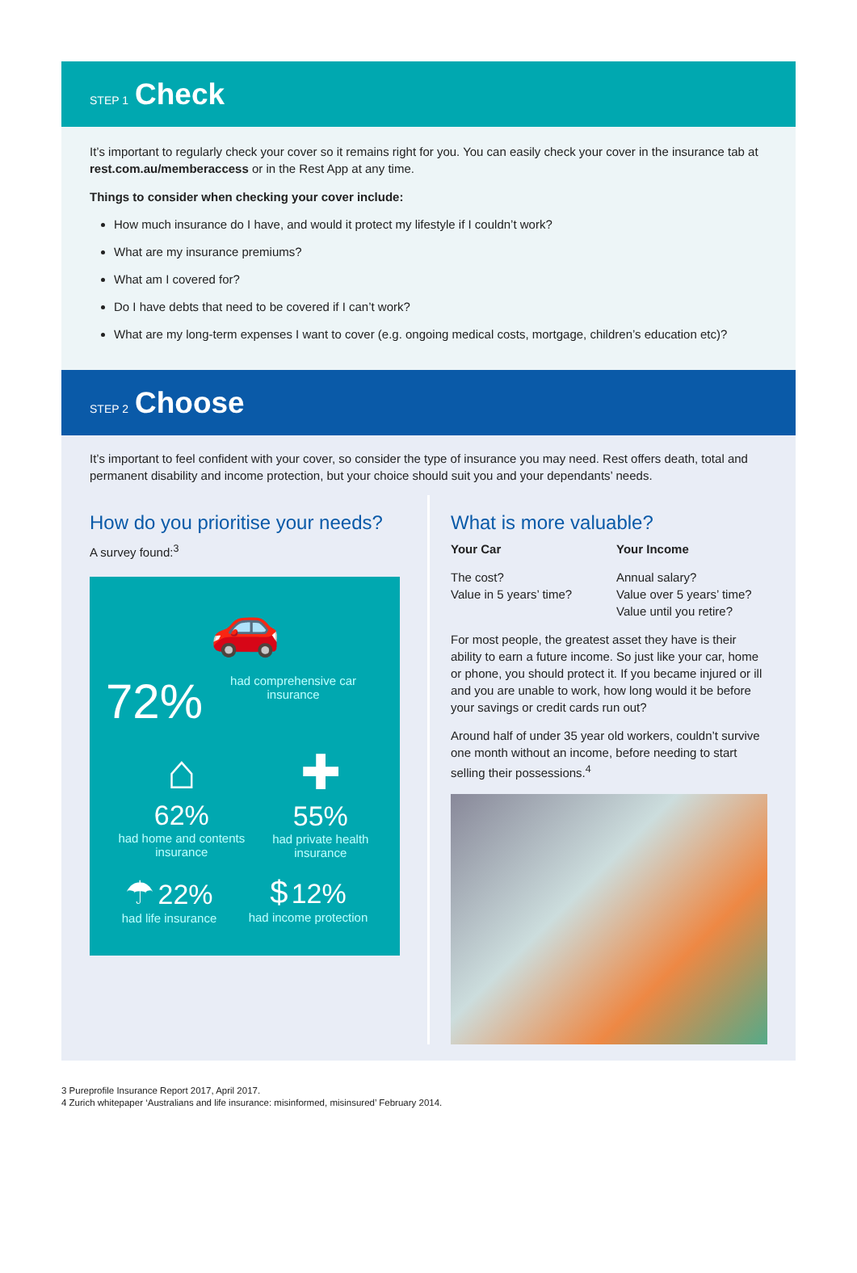STEP 1 Check
It’s important to regularly check your cover so it remains right for you. You can easily check your cover in the insurance tab at rest.com.au/memberaccess or in the Rest App at any time.
Things to consider when checking your cover include:
How much insurance do I have, and would it protect my lifestyle if I couldn’t work?
What are my insurance premiums?
What am I covered for?
Do I have debts that need to be covered if I can’t work?
What are my long-term expenses I want to cover (e.g. ongoing medical costs, mortgage, children’s education etc)?
STEP 2 Choose
It’s important to feel confident with your cover, so consider the type of insurance you may need. Rest offers death, total and permanent disability and income protection, but your choice should suit you and your dependants’ needs.
How do you prioritise your needs?
A survey found:<sup>3</sup>
🚗
72% had comprehensive car insurance
⌂
62%
had home and contents insurance
✚
55%
had private health insurance
☂ 22%
had life insurance
$ 12%
had income protection
What is more valuable?
Your Car
The cost?
Value in 5 years’ time?
Your Income
Annual salary?
Value over 5 years’ time?
Value until you retire?
For most people, the greatest asset they have is their ability to earn a future income. So just like your car, home or phone, you should protect it. If you became injured or ill and you are unable to work, how long would it be before your savings or credit cards run out?
Around half of under 35 year old workers, couldn’t survive one month without an income, before needing to start selling their possessions.<sup>4</sup>
3 Pureprofile Insurance Report 2017, April 2017.
4 Zurich whitepaper ‘Australians and life insurance: misinformed, misinsured’ February 2014.